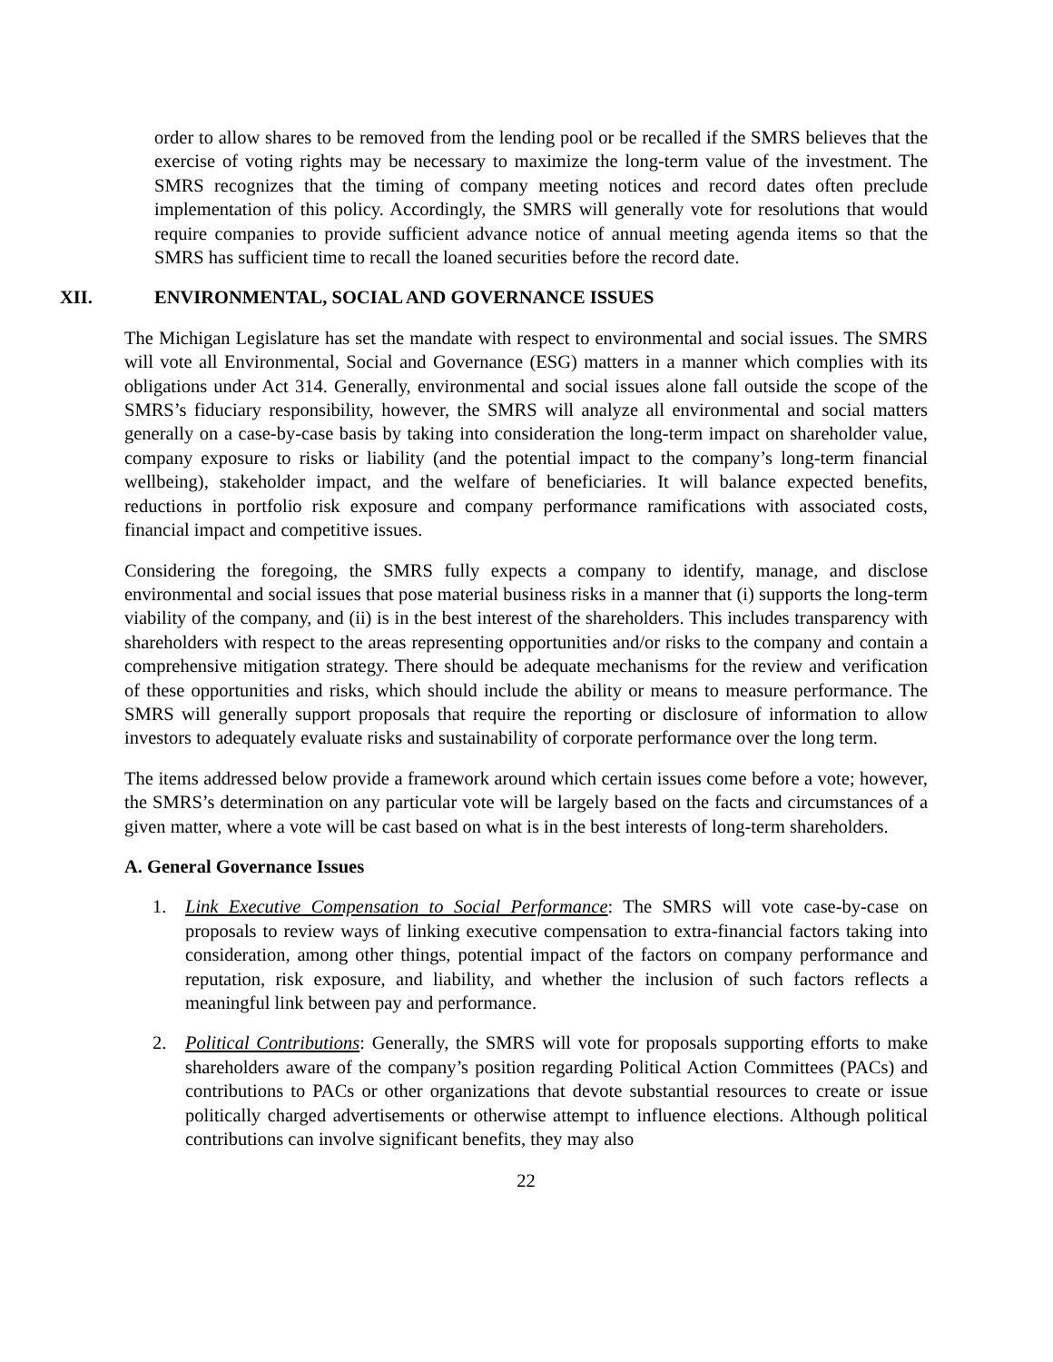order to allow shares to be removed from the lending pool or be recalled if the SMRS believes that the exercise of voting rights may be necessary to maximize the long-term value of the investment. The SMRS recognizes that the timing of company meeting notices and record dates often preclude implementation of this policy. Accordingly, the SMRS will generally vote for resolutions that would require companies to provide sufficient advance notice of annual meeting agenda items so that the SMRS has sufficient time to recall the loaned securities before the record date.
XII. ENVIRONMENTAL, SOCIAL AND GOVERNANCE ISSUES
The Michigan Legislature has set the mandate with respect to environmental and social issues. The SMRS will vote all Environmental, Social and Governance (ESG) matters in a manner which complies with its obligations under Act 314. Generally, environmental and social issues alone fall outside the scope of the SMRS’s fiduciary responsibility, however, the SMRS will analyze all environmental and social matters generally on a case-by-case basis by taking into consideration the long-term impact on shareholder value, company exposure to risks or liability (and the potential impact to the company’s long-term financial wellbeing), stakeholder impact, and the welfare of beneficiaries. It will balance expected benefits, reductions in portfolio risk exposure and company performance ramifications with associated costs, financial impact and competitive issues.
Considering the foregoing, the SMRS fully expects a company to identify, manage, and disclose environmental and social issues that pose material business risks in a manner that (i) supports the long-term viability of the company, and (ii) is in the best interest of the shareholders. This includes transparency with shareholders with respect to the areas representing opportunities and/or risks to the company and contain a comprehensive mitigation strategy. There should be adequate mechanisms for the review and verification of these opportunities and risks, which should include the ability or means to measure performance. The SMRS will generally support proposals that require the reporting or disclosure of information to allow investors to adequately evaluate risks and sustainability of corporate performance over the long term.
The items addressed below provide a framework around which certain issues come before a vote; however, the SMRS’s determination on any particular vote will be largely based on the facts and circumstances of a given matter, where a vote will be cast based on what is in the best interests of long-term shareholders.
A. General Governance Issues
1. Link Executive Compensation to Social Performance: The SMRS will vote case-by-case on proposals to review ways of linking executive compensation to extra-financial factors taking into consideration, among other things, potential impact of the factors on company performance and reputation, risk exposure, and liability, and whether the inclusion of such factors reflects a meaningful link between pay and performance.
2. Political Contributions: Generally, the SMRS will vote for proposals supporting efforts to make shareholders aware of the company’s position regarding Political Action Committees (PACs) and contributions to PACs or other organizations that devote substantial resources to create or issue politically charged advertisements or otherwise attempt to influence elections. Although political contributions can involve significant benefits, they may also
22